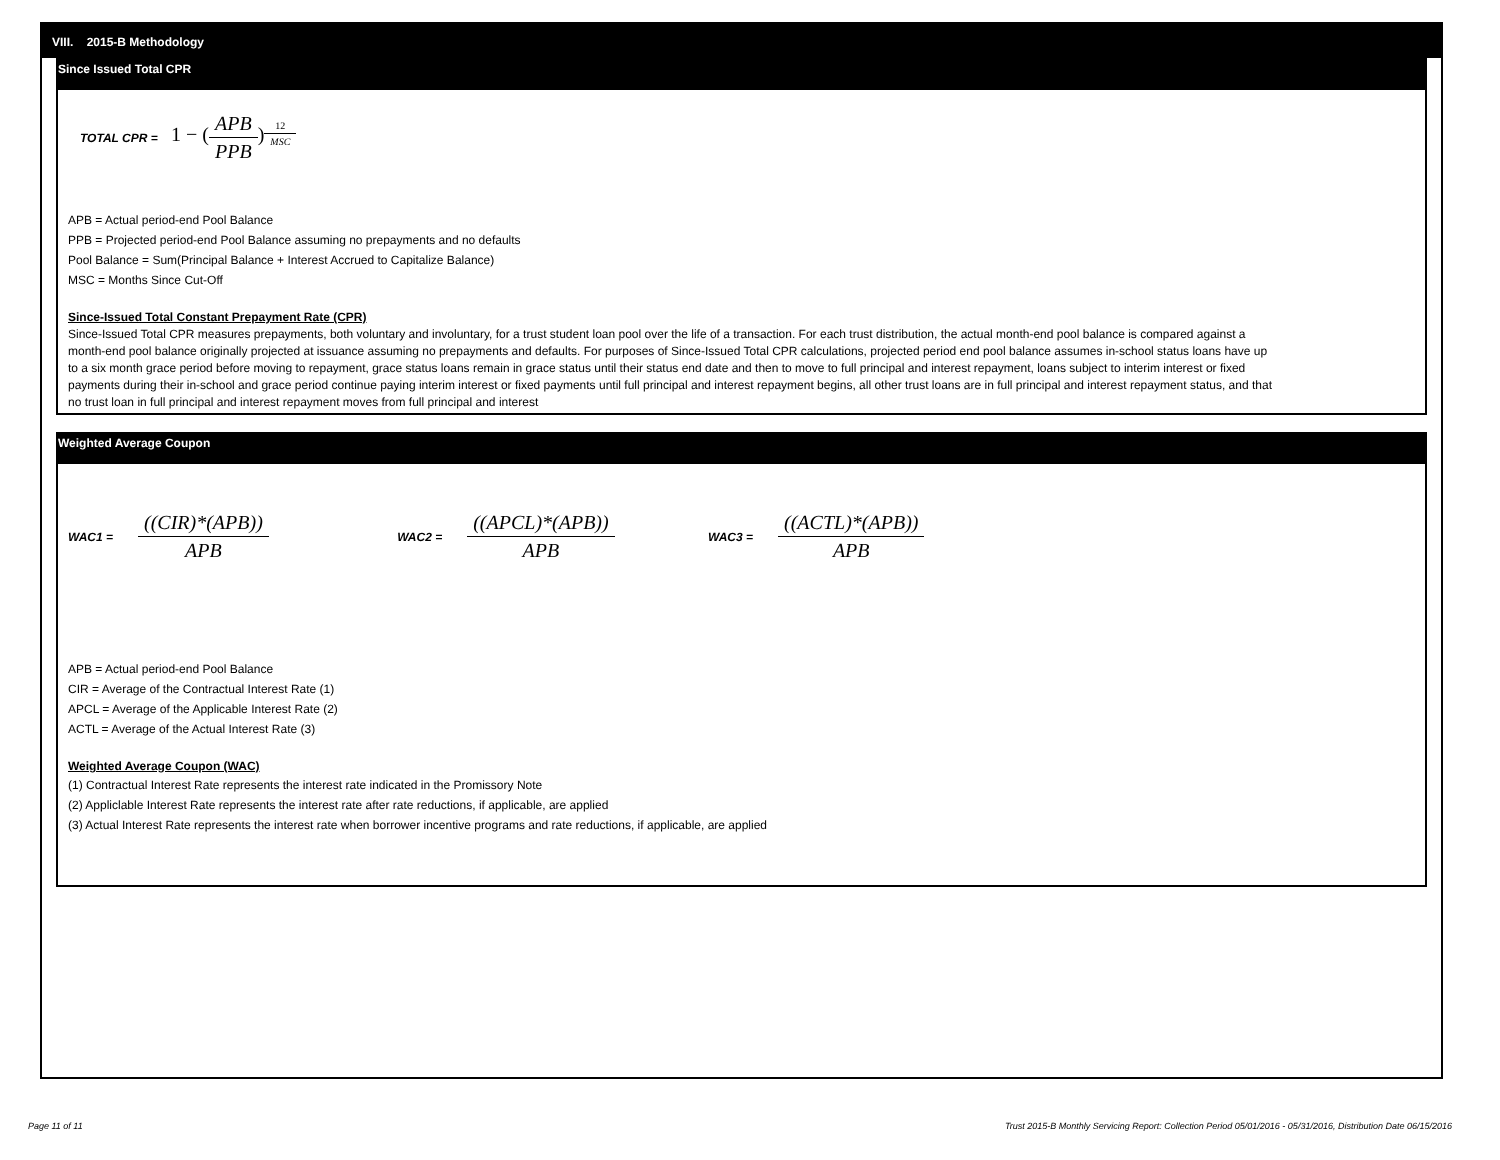VIII. 2015-B Methodology
Since Issued Total CPR
TOTAL CPR = 1 − (APB PPB)<sup>12 MSC</sup>
APB = Actual period-end Pool Balance
PPB = Projected period-end Pool Balance assuming no prepayments and no defaults
Pool Balance = Sum(Principal Balance + Interest Accrued to Capitalize Balance)
MSC = Months Since Cut-Off
Since-Issued Total Constant Prepayment Rate (CPR)
Since-Issued Total CPR measures prepayments, both voluntary and involuntary, for a trust student loan pool over the life of a transaction. For each trust distribution, the actual month-end pool balance is compared against a month-end pool balance originally projected at issuance assuming no prepayments and defaults. For purposes of Since-Issued Total CPR calculations, projected period end pool balance assumes in-school status loans have up to a six month grace period before moving to repayment, grace status loans remain in grace status until their status end date and then to move to full principal and interest repayment, loans subject to interim interest or fixed payments during their in-school and grace period continue paying interim interest or fixed payments until full principal and interest repayment begins, all other trust loans are in full principal and interest repayment status, and that no trust loan in full principal and interest repayment moves from full principal and interest
Weighted Average Coupon
WAC1 = ((CIR)*(APB)) APB WAC2 = ((APCL)*(APB)) APB WAC3 = ((ACTL)*(APB)) APB
APB = Actual period-end Pool Balance
CIR = Average of the Contractual Interest Rate (1)
APCL = Average of the Applicable Interest Rate (2)
ACTL = Average of the Actual Interest Rate (3)
Weighted Average Coupon (WAC)
(1) Contractual Interest Rate represents the interest rate indicated in the Promissory Note
(2) Appliclable Interest Rate represents the interest rate after rate reductions, if applicable, are applied
(3) Actual Interest Rate represents the interest rate when borrower incentive programs and rate reductions, if applicable, are applied
Page 11 of 11
Trust 2015-B Monthly Servicing Report: Collection Period 05/01/2016 - 05/31/2016, Distribution Date 06/15/2016